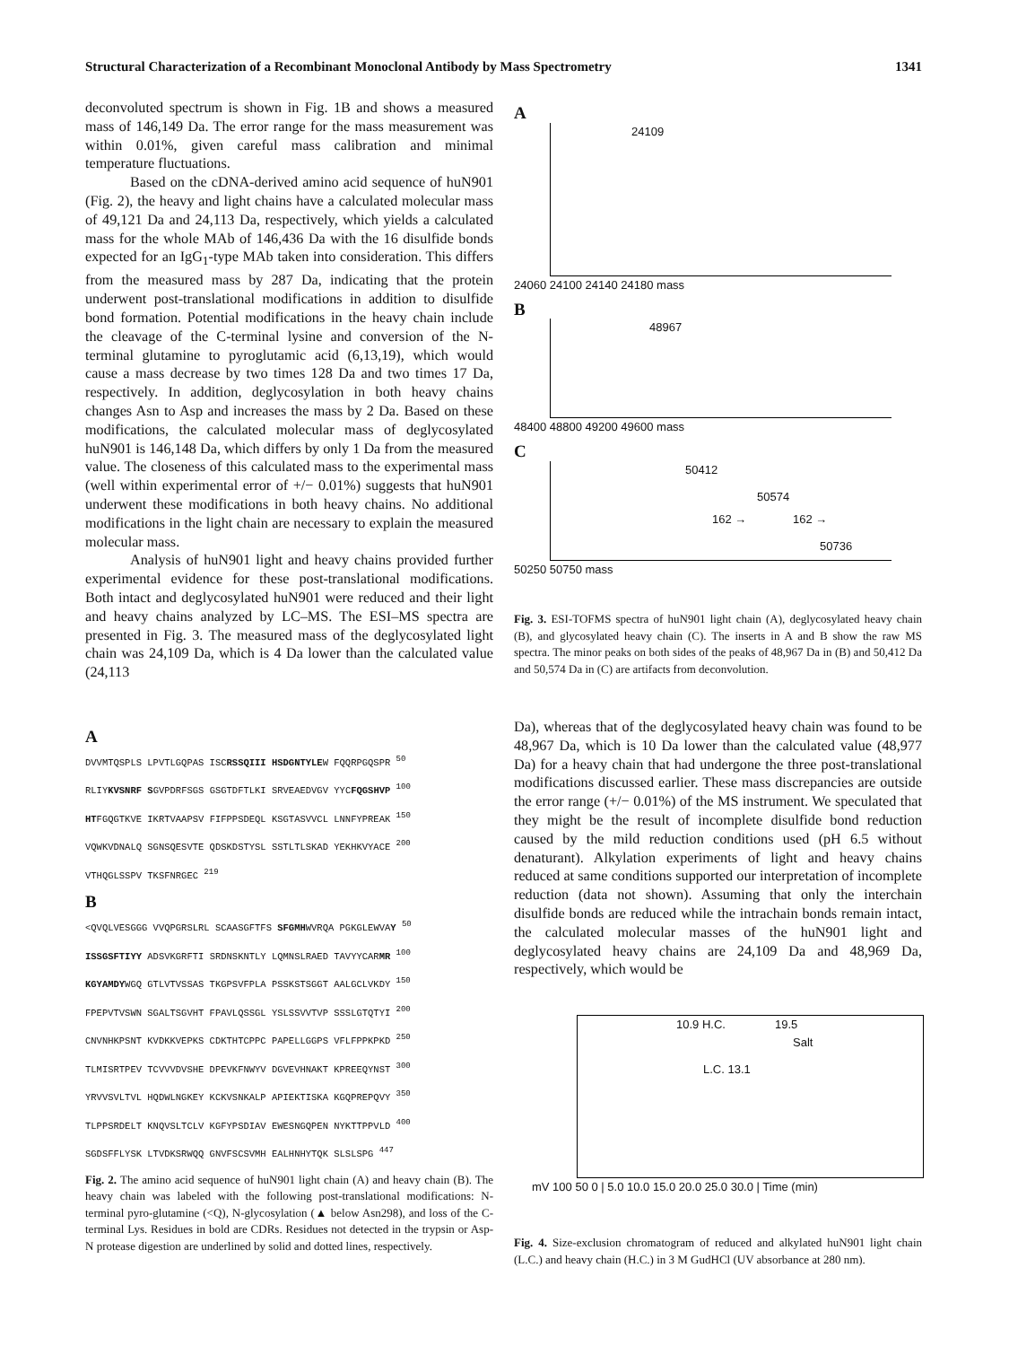Structural Characterization of a Recombinant Monoclonal Antibody by Mass Spectrometry 1341
deconvoluted spectrum is shown in Fig. 1B and shows a measured mass of 146,149 Da. The error range for the mass measurement was within 0.01%, given careful mass calibration and minimal temperature fluctuations.
Based on the cDNA-derived amino acid sequence of huN901 (Fig. 2), the heavy and light chains have a calculated molecular mass of 49,121 Da and 24,113 Da, respectively, which yields a calculated mass for the whole MAb of 146,436 Da with the 16 disulfide bonds expected for an IgG<sub>1</sub>-type MAb taken into consideration. This differs from the measured mass by 287 Da, indicating that the protein underwent post-translational modifications in addition to disulfide bond formation. Potential modifications in the heavy chain include the cleavage of the C-terminal lysine and conversion of the N-terminal glutamine to pyroglutamic acid (6,13,19), which would cause a mass decrease by two times 128 Da and two times 17 Da, respectively. In addition, deglycosylation in both heavy chains changes Asn to Asp and increases the mass by 2 Da. Based on these modifications, the calculated molecular mass of deglycosylated huN901 is 146,148 Da, which differs by only 1 Da from the measured value. The closeness of this calculated mass to the experimental mass (well within experimental error of +/− 0.01%) suggests that huN901 underwent these modifications in both heavy chains. No additional modifications in the light chain are necessary to explain the measured molecular mass.
Analysis of huN901 light and heavy chains provided further experimental evidence for these post-translational modifications. Both intact and deglycosylated huN901 were reduced and their light and heavy chains analyzed by LC–MS. The ESI–MS spectra are presented in Fig. 3. The measured mass of the deglycosylated light chain was 24,109 Da, which is 4 Da lower than the calculated value (24,113
A
DVVMTQSPLS LPVTLGQPAS ISCRSSQIII HSDGNTYLEW FQQRPGQSPR <sup>50</sup>
RLIYKVSNRF SGVPDRFSGS GSGTDFTLKI SRVEAEDVGV YYCFQGSHVP <sup>100</sup>
HTFGQGTKVE IKRTVAAPSV FIFPPSDEQL KSGTASVVCL LNNFYPREAK <sup>150</sup>
VQWKVDNALQ SGNSQESVTE QDSKDSTYSL SSTLTLSKAD YEKHKVYACE <sup>200</sup>
VTHQGLSSPV TKSFNRGEC <sup>219</sup>
B
<QVQLVESGGG VVQPGRSLRL SCAASGFTFS SFGMHWVRQA PGKGLEWVAY <sup>50</sup>
ISSGSFTIYY ADSVKGRFTI SRDNSKNTLY LQMNSLRAED TAVYYCARMR <sup>100</sup>
KGYAMDYWGQ GTLVTVSSAS TKGPSVFPLA PSSKSTSGGT AALGCLVKDY <sup>150</sup>
FPEPVTVSWN SGALTSGVHT FPAVLQSSGL YSLSSVVTVP SSSLGTQTYI <sup>200</sup>
CNVNHKPSNT KVDKKVEPKS CDKTHTCPPC PAPELLGGPS VFLFPPKPKD <sup>250</sup>
TLMISRTPEV TCVVVDVSHE DPEVKFNWYV DGVEVHNAKT KPREEQYNST <sup>300</sup>
YRVVSVLTVL HQDWLNGKEY KCKVSNKALP APIEKTISKA KGQPREPQVY <sup>350</sup>
TLPPSRDELT KNQVSLTCLV KGFYPSDIAV EWESNGQPEN NYKTTPPVLD <sup>400</sup>
SGDSFFLYSK LTVDKSRWQQ GNVFSCSVMH EALHNHYTQK SLSLSPG <sup>447</sup>
Fig. 2. The amino acid sequence of huN901 light chain (A) and heavy chain (B). The heavy chain was labeled with the following post-translational modifications: N-terminal pyro-glutamine (<Q), N-glycosylation (▲ below Asn298), and loss of the C-terminal Lys. Residues in bold are CDRs. Residues not detected in the trypsin or Asp-N protease digestion are underlined by solid and dotted lines, respectively.
A
24109
24060 24100 24140 24180 mass
B
48967
48400 48800 49200 49600 mass
C
50412
50574
162 → 162 →
50736
50250 50750 mass
Fig. 3. ESI-TOFMS spectra of huN901 light chain (A), deglycosylated heavy chain (B), and glycosylated heavy chain (C). The inserts in A and B show the raw MS spectra. The minor peaks on both sides of the peaks of 48,967 Da in (B) and 50,412 Da and 50,574 Da in (C) are artifacts from deconvolution.
Da), whereas that of the deglycosylated heavy chain was found to be 48,967 Da, which is 10 Da lower than the calculated value (48,977 Da) for a heavy chain that had undergone the three post-translational modifications discussed earlier. These mass discrepancies are outside the error range (+/− 0.01%) of the MS instrument. We speculated that they might be the result of incomplete disulfide bond reduction caused by the mild reduction conditions used (pH 6.5 without denaturant). Alkylation experiments of light and heavy chains reduced at same conditions supported our interpretation of incomplete reduction (data not shown). Assuming that only the interchain disulfide bonds are reduced while the intrachain bonds remain intact, the calculated molecular masses of the huN901 light and deglycosylated heavy chains are 24,109 Da and 48,969 Da, respectively, which would be
10.9 H.C.
L.C. 13.1
19.5
Salt
mV 100 50 0 | 5.0 10.0 15.0 20.0 25.0 30.0 | Time (min)
Fig. 4. Size-exclusion chromatogram of reduced and alkylated huN901 light chain (L.C.) and heavy chain (H.C.) in 3 M GudHCl (UV absorbance at 280 nm).